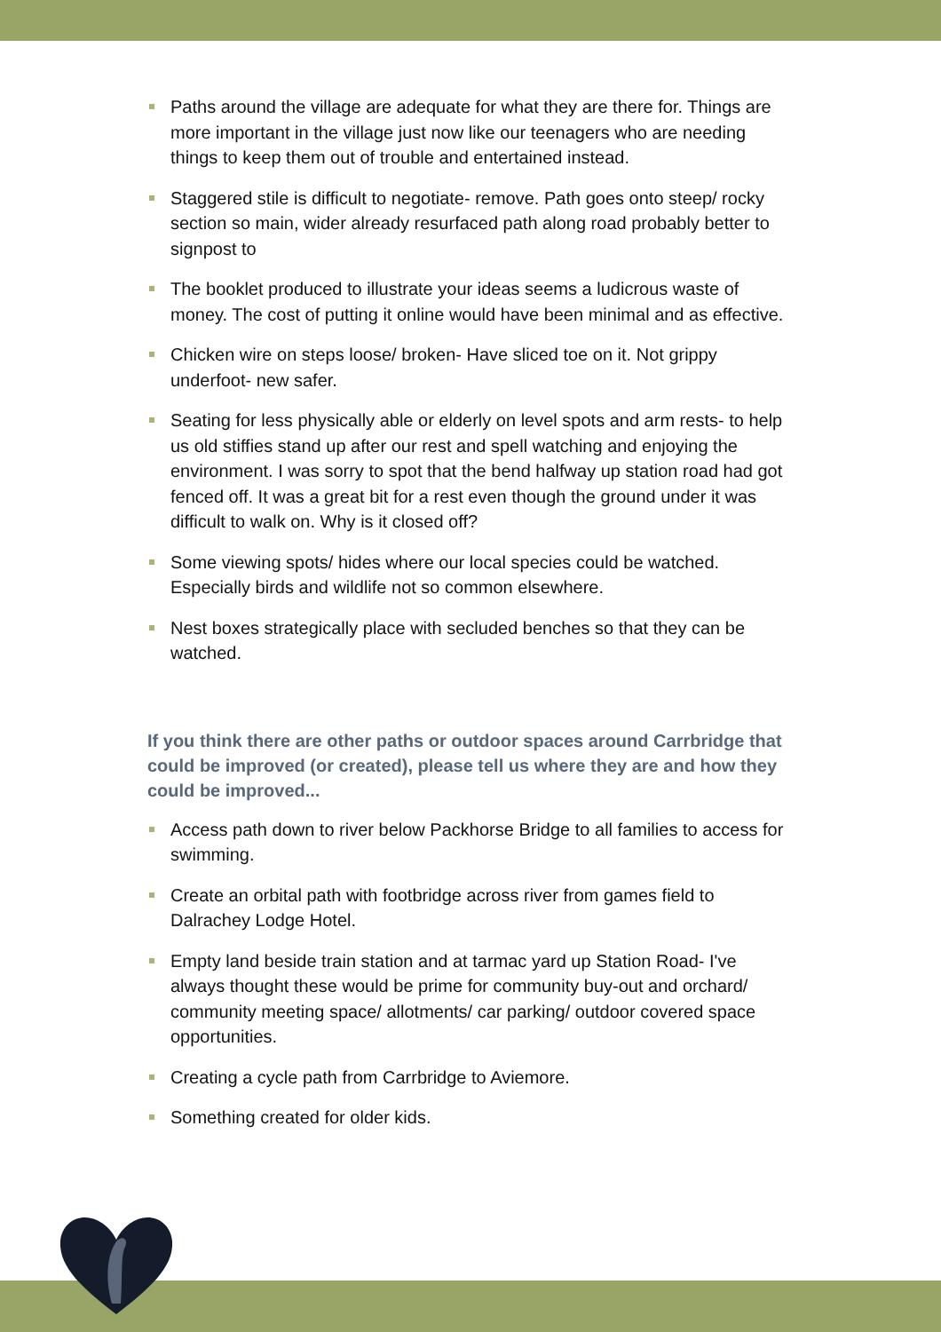Paths around the village are adequate for what they are there for. Things are more important in the village just now like our teenagers who are needing things to keep them out of trouble and entertained instead.
Staggered stile is difficult to negotiate- remove. Path goes onto steep/ rocky section so main, wider already resurfaced path along road probably better to signpost to
The booklet produced to illustrate your ideas seems a ludicrous waste of money. The cost of putting it online would have been minimal and as effective.
Chicken wire on steps loose/ broken- Have sliced toe on it. Not grippy underfoot- new safer.
Seating for less physically able or elderly on level spots and arm rests- to help us old stiffies stand up after our rest and spell watching and enjoying the environment. I was sorry to spot that the bend halfway up station road had got fenced off. It was a great bit for a rest even though the ground under it was difficult to walk on. Why is it closed off?
Some viewing spots/ hides where our local species could be watched. Especially birds and wildlife not so common elsewhere.
Nest boxes strategically place with secluded benches so that they can be watched.
If you think there are other paths or outdoor spaces around Carrbridge that could be improved (or created), please tell us where they are and how they could be improved...
Access path down to river below Packhorse Bridge to all families to access for swimming.
Create an orbital path with footbridge across river from games field to Dalrachey Lodge Hotel.
Empty land beside train station and at tarmac yard up Station Road- I've always thought these would be prime for community buy-out and orchard/ community meeting space/ allotments/ car parking/ outdoor covered space opportunities.
Creating a cycle path from Carrbridge to Aviemore.
Something created for older kids.